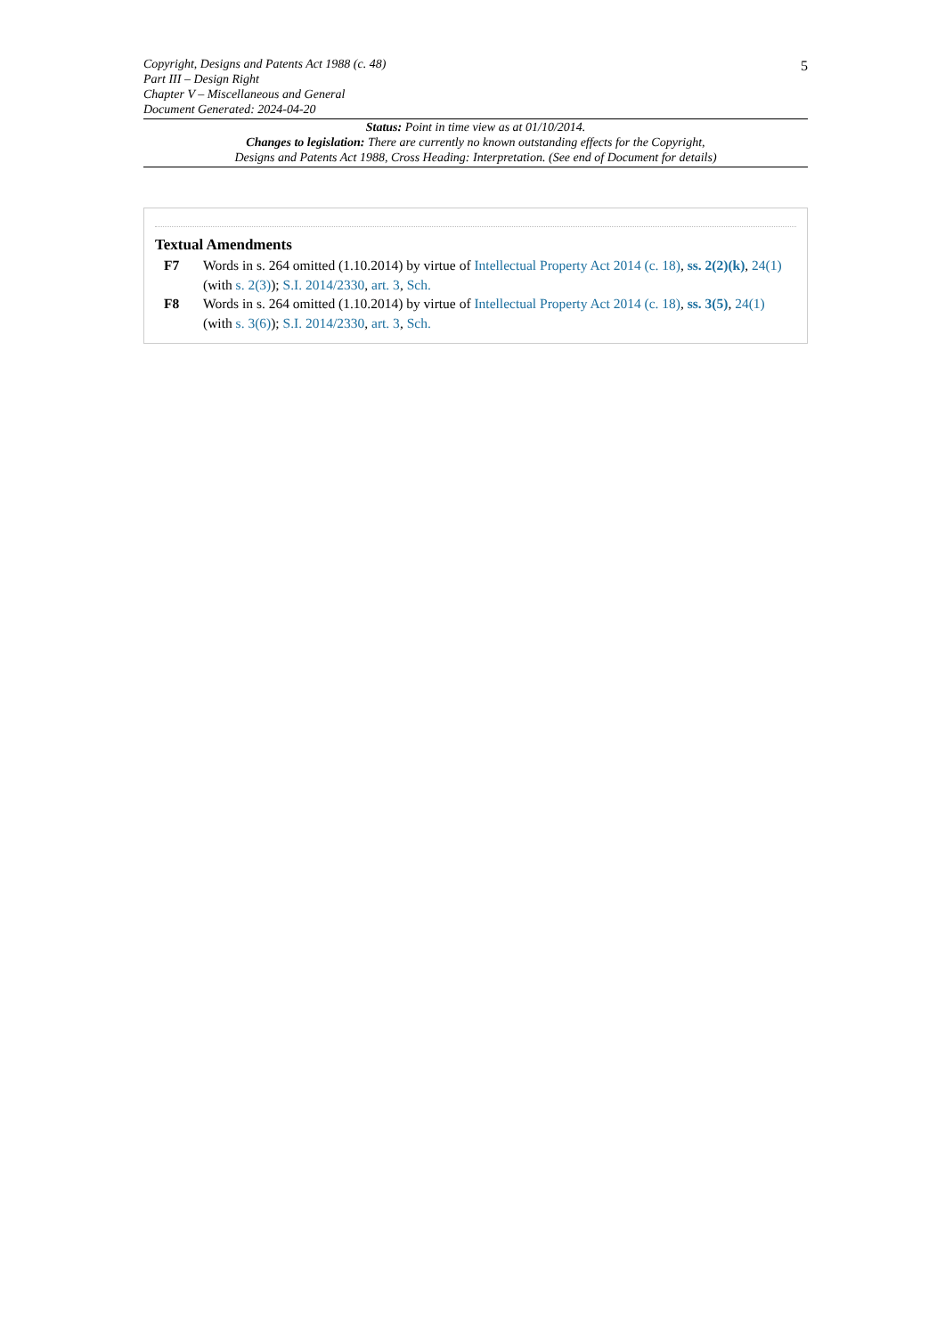5
Copyright, Designs and Patents Act 1988 (c. 48)
Part III – Design Right
Chapter V – Miscellaneous and General
Document Generated: 2024-04-20
Status: Point in time view as at 01/10/2014.
Changes to legislation: There are currently no known outstanding effects for the Copyright,
Designs and Patents Act 1988, Cross Heading: Interpretation. (See end of Document for details)
Textual Amendments
F7 Words in s. 264 omitted (1.10.2014) by virtue of Intellectual Property Act 2014 (c. 18), ss. 2(2)(k), 24(1) (with s. 2(3)); S.I. 2014/2330, art. 3, Sch.
F8 Words in s. 264 omitted (1.10.2014) by virtue of Intellectual Property Act 2014 (c. 18), ss. 3(5), 24(1) (with s. 3(6)); S.I. 2014/2330, art. 3, Sch.